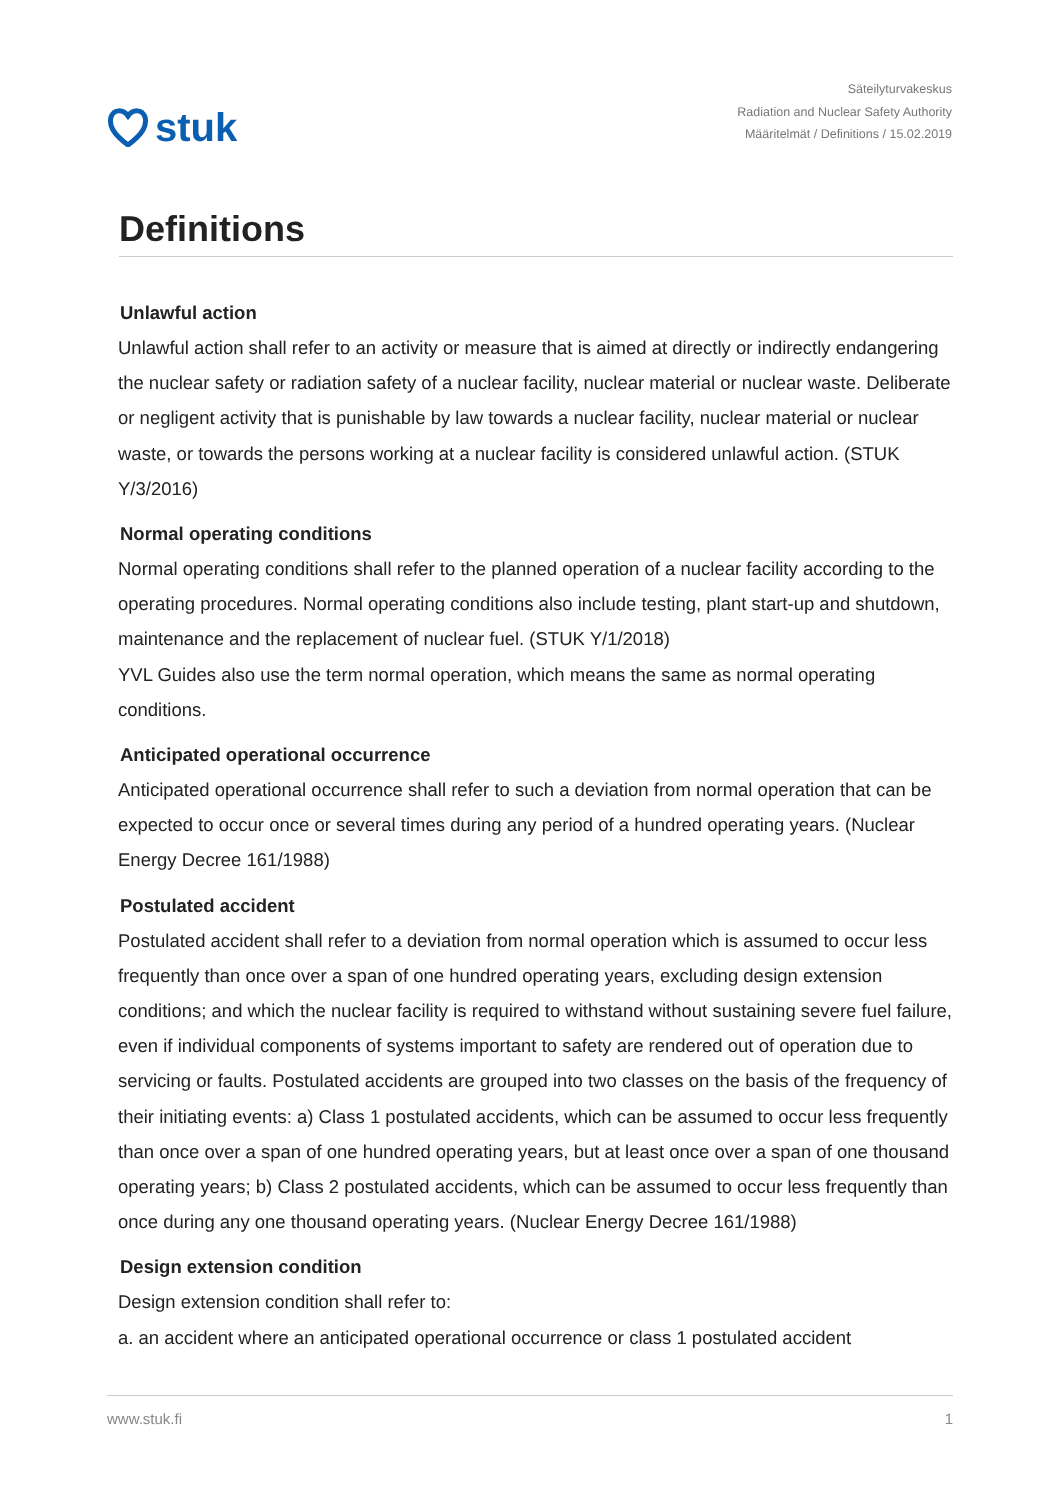stuk
Säteilyturvakeskus
Radiation and Nuclear Safety Authority
Määritelmät / Definitions / 15.02.2019
Definitions
Unlawful action
Unlawful action shall refer to an activity or measure that is aimed at directly or indirectly endangering the nuclear safety or radiation safety of a nuclear facility, nuclear material or nuclear waste. Deliberate or negligent activity that is punishable by law towards a nuclear facility, nuclear material or nuclear waste, or towards the persons working at a nuclear facility is considered unlawful action. (STUK Y/3/2016)
Normal operating conditions
Normal operating conditions shall refer to the planned operation of a nuclear facility according to the operating procedures. Normal operating conditions also include testing, plant start-up and shutdown, maintenance and the replacement of nuclear fuel. (STUK Y/1/2018)
YVL Guides also use the term normal operation, which means the same as normal operating conditions.
Anticipated operational occurrence
Anticipated operational occurrence shall refer to such a deviation from normal operation that can be expected to occur once or several times during any period of a hundred operating years. (Nuclear Energy Decree 161/1988)
Postulated accident
Postulated accident shall refer to a deviation from normal operation which is assumed to occur less frequently than once over a span of one hundred operating years, excluding design extension conditions; and which the nuclear facility is required to withstand without sustaining severe fuel failure, even if individual components of systems important to safety are rendered out of operation due to servicing or faults. Postulated accidents are grouped into two classes on the basis of the frequency of their initiating events: a) Class 1 postulated accidents, which can be assumed to occur less frequently than once over a span of one hundred operating years, but at least once over a span of one thousand operating years; b) Class 2 postulated accidents, which can be assumed to occur less frequently than once during any one thousand operating years. (Nuclear Energy Decree 161/1988)
Design extension condition
Design extension condition shall refer to:
a. an accident where an anticipated operational occurrence or class 1 postulated accident
www.stuk.fi 1